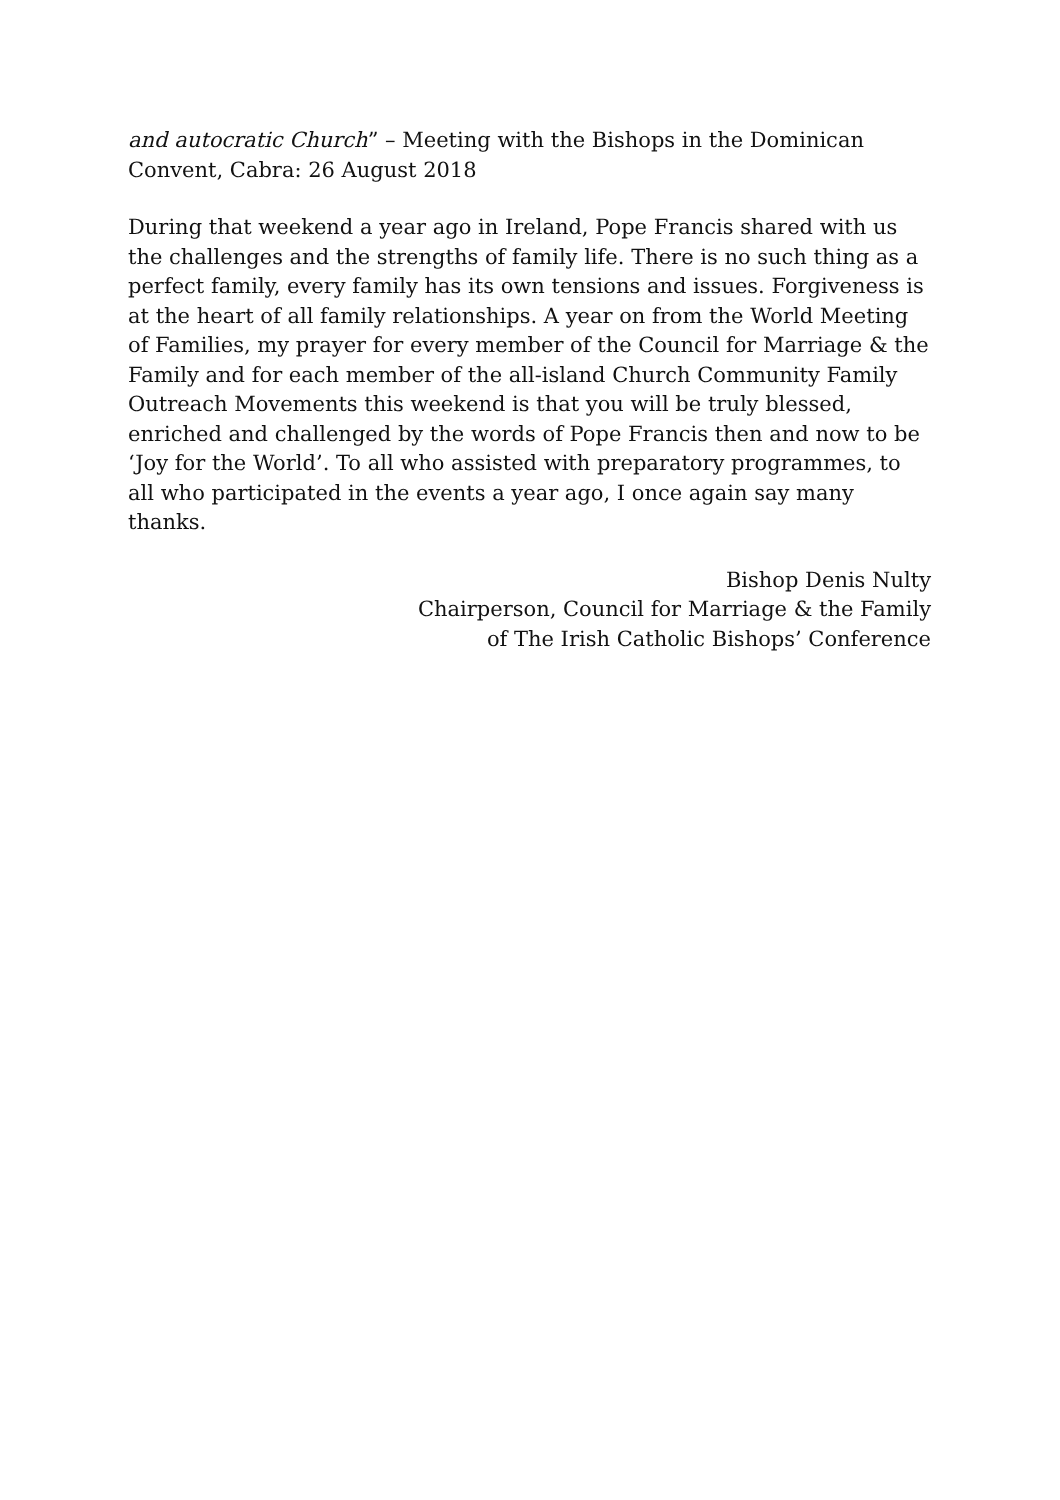and autocratic Church” – Meeting with the Bishops in the Dominican Convent, Cabra: 26 August 2018
During that weekend a year ago in Ireland, Pope Francis shared with us the challenges and the strengths of family life. There is no such thing as a perfect family, every family has its own tensions and issues. Forgiveness is at the heart of all family relationships. A year on from the World Meeting of Families, my prayer for every member of the Council for Marriage & the Family and for each member of the all-island Church Community Family Outreach Movements this weekend is that you will be truly blessed, enriched and challenged by the words of Pope Francis then and now to be ‘Joy for the World’. To all who assisted with preparatory programmes, to all who participated in the events a year ago, I once again say many thanks.
Bishop Denis Nulty
Chairperson, Council for Marriage & the Family
of The Irish Catholic Bishops’ Conference